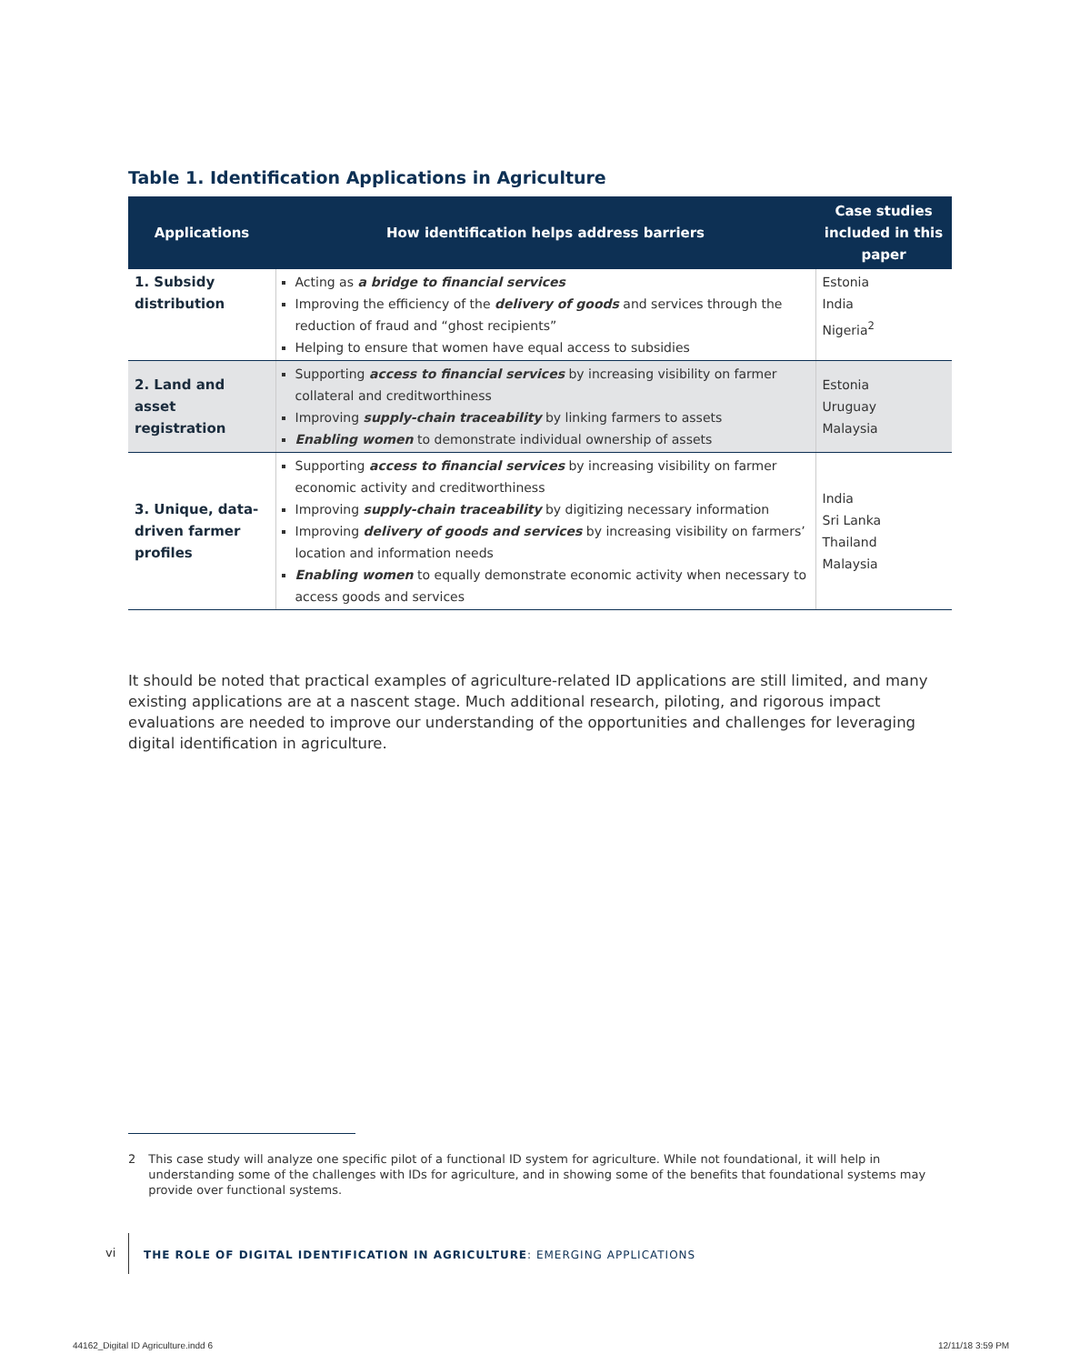Table 1. Identification Applications in Agriculture
| Applications | How identification helps address barriers | Case studies included in this paper |
| --- | --- | --- |
| 1. Subsidy distribution | Acting as a bridge to financial services Improving the efficiency of the delivery of goods and services through the reduction of fraud and “ghost recipients” Helping to ensure that women have equal access to subsidies | Estonia India Nigeria<sup>2</sup> |
| 2. Land and asset registration | Supporting access to financial services by increasing visibility on farmer collateral and creditworthiness Improving supply-chain traceability by linking farmers to assets Enabling women to demonstrate individual ownership of assets | Estonia Uruguay Malaysia |
| 3. Unique, data-driven farmer profiles | Supporting access to financial services by increasing visibility on farmer economic activity and creditworthiness Improving supply-chain traceability by digitizing necessary information Improving delivery of goods and services by increasing visibility on farmers’ location and information needs Enabling women to equally demonstrate economic activity when necessary to access goods and services | India Sri Lanka Thailand Malaysia |
It should be noted that practical examples of agriculture-related ID applications are still limited, and many existing applications are at a nascent stage. Much additional research, piloting, and rigorous impact evaluations are needed to improve our understanding of the opportunities and challenges for leveraging digital identification in agriculture.
2 This case study will analyze one specific pilot of a functional ID system for agriculture. While not foundational, it will help in understanding some of the challenges with IDs for agriculture, and in showing some of the benefits that foundational systems may provide over functional systems.
vi
THE ROLE OF DIGITAL IDENTIFICATION IN AGRICULTURE: EMERGING APPLICATIONS
44162_Digital ID Agriculture.indd 6
12/11/18 3:59 PM